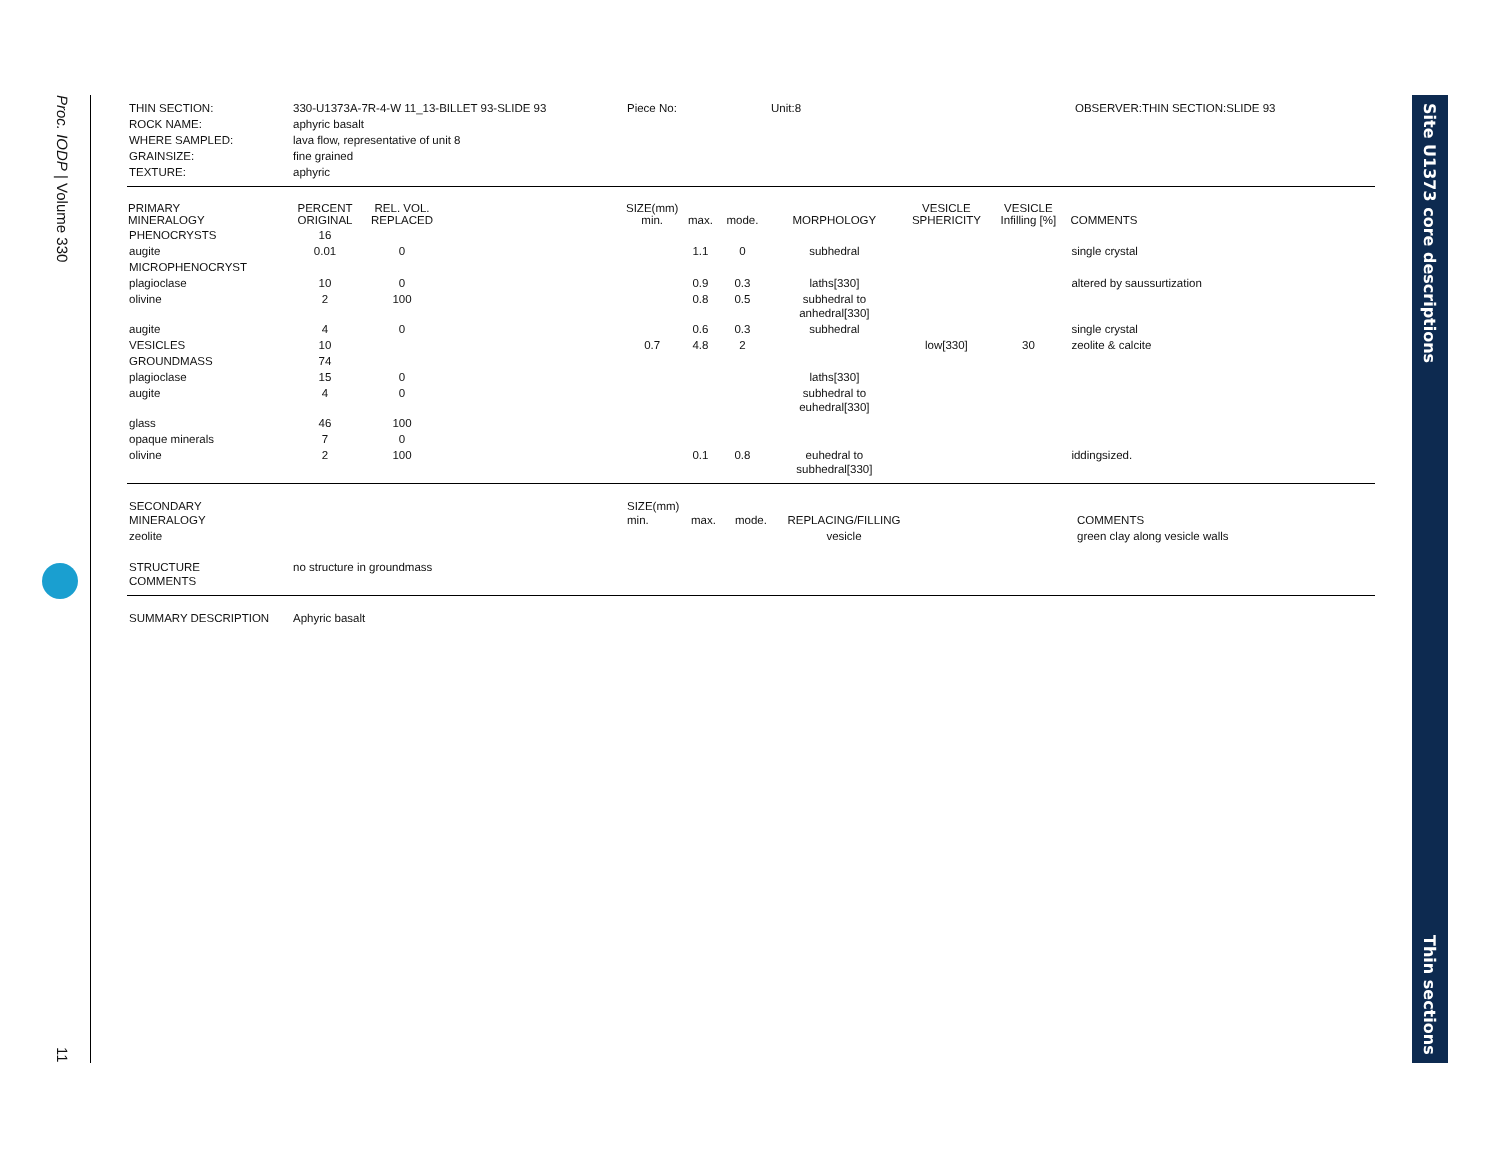Proc. IODP | Volume 330
11
Site U1373 core descriptions
Thin sections
| THIN SECTION: | 330-U1373A-7R-4-W 11_13-BILLET 93-SLIDE 93 | Piece No: | Unit:8 | OBSERVER:THIN SECTION:SLIDE 93 |
| ROCK NAME: | aphyric basalt | | | |
| WHERE SAMPLED: | lava flow, representative of unit 8 | | | |
| GRAINSIZE: | fine grained | | | |
| TEXTURE: | aphyric | | | |
| PRIMARY MINERALOGY | PERCENT ORIGINAL | REL. VOL. REPLACED | | SIZE(mm) min. | max. | mode. | MORPHOLOGY | VESICLE SPHERICITY | VESICLE Infilling [%] | COMMENTS |
| --- | --- | --- | --- | --- | --- | --- | --- | --- | --- | --- |
| PHENOCRYSTS | 16 | | | | | | | | | |
| augite | 0.01 | 0 | | | 1.1 | 0 | subhedral | | | single crystal |
| MICROPHENOCRYST | | | | | | | | | | |
| plagioclase | 10 | 0 | | | 0.9 | 0.3 | laths[330] | | | altered by saussurtization |
| olivine | 2 | 100 | | | 0.8 | 0.5 | subhedral to anhedral[330] | | | |
| augite | 4 | 0 | | | 0.6 | 0.3 | subhedral | | | single crystal |
| VESICLES | 10 | | | 0.7 | 4.8 | 2 | | low[330] | 30 | zeolite & calcite |
| GROUNDMASS | 74 | | | | | | | | | |
| plagioclase | 15 | 0 | | | | | laths[330] | | | |
| augite | 4 | 0 | | | | | subhedral to euhedral[330] | | | |
| glass | 46 | 100 | | | | | | | | |
| opaque minerals | 7 | 0 | | | | | | | | |
| olivine | 2 | 100 | | | 0.1 | 0.8 | euhedral to subhedral[330] | | | iddingsized. |
| SECONDARY MINERALOGY | | SIZE(mm) min. | max. | mode. | REPLACING/FILLING | | COMMENTS |
| zeolite | | | | | vesicle | | green clay along vesicle walls |
| STRUCTURE COMMENTS | no structure in groundmass | | | | | | |
| SUMMARY DESCRIPTION | Aphyric basalt |